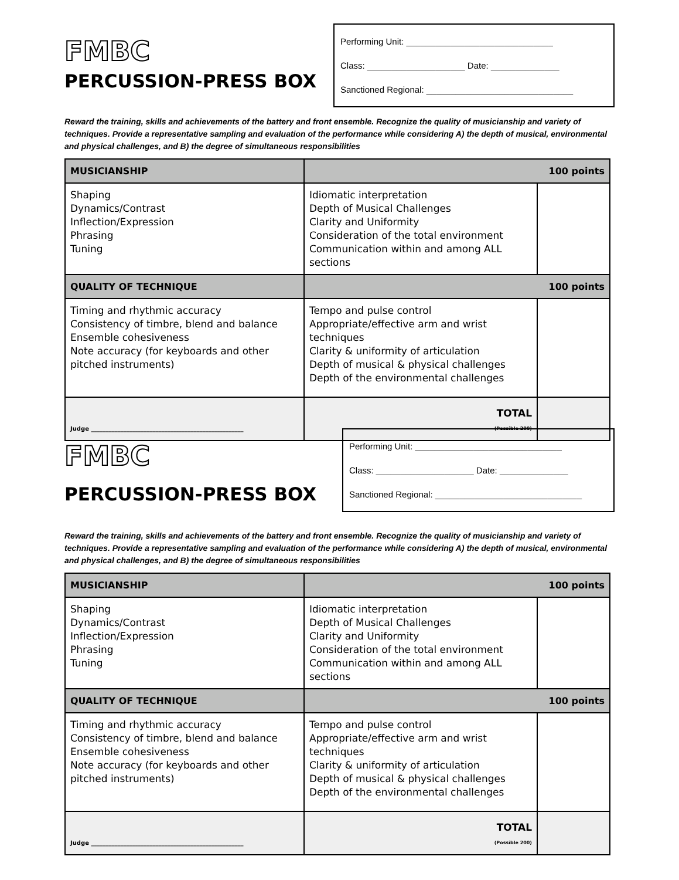FMBC
PERCUSSION-PRESS BOX
Performing Unit: ______________________________
Class: ____________________ Date: ______________
Sanctioned Regional: ______________________________
Reward the training, skills and achievements of the battery and front ensemble. Recognize the quality of musicianship and variety of techniques. Provide a representative sampling and evaluation of the performance while considering A) the depth of musical, environmental and physical challenges, and B) the degree of simultaneous responsibilities
| MUSICIANSHIP | 100 points | |
| Shaping Dynamics/Contrast Inflection/Expression Phrasing Tuning | Idiomatic interpretation Depth of Musical Challenges Clarity and Uniformity Consideration of the total environment Communication within and among ALL sections | |
| QUALITY OF TECHNIQUE | 100 points | |
| Timing and rhythmic accuracy Consistency of timbre, blend and balance Ensemble cohesiveness Note accuracy (for keyboards and other pitched instruments) | Tempo and pulse control Appropriate/effective arm and wrist techniques Clarity & uniformity of articulation Depth of musical & physical challenges Depth of the environmental challenges | |
| Judge ____________________________________________________ | TOTAL (Possible 200) | |
FMBC
PERCUSSION-PRESS BOX
Performing Unit: ______________________________
Class: ____________________ Date: ______________
Sanctioned Regional: ______________________________
Reward the training, skills and achievements of the battery and front ensemble. Recognize the quality of musicianship and variety of techniques. Provide a representative sampling and evaluation of the performance while considering A) the depth of musical, environmental and physical challenges, and B) the degree of simultaneous responsibilities
| MUSICIANSHIP | 100 points | |
| Shaping Dynamics/Contrast Inflection/Expression Phrasing Tuning | Idiomatic interpretation Depth of Musical Challenges Clarity and Uniformity Consideration of the total environment Communication within and among ALL sections | |
| QUALITY OF TECHNIQUE | 100 points | |
| Timing and rhythmic accuracy Consistency of timbre, blend and balance Ensemble cohesiveness Note accuracy (for keyboards and other pitched instruments) | Tempo and pulse control Appropriate/effective arm and wrist techniques Clarity & uniformity of articulation Depth of musical & physical challenges Depth of the environmental challenges | |
| Judge ____________________________________________________ | TOTAL (Possible 200) | |